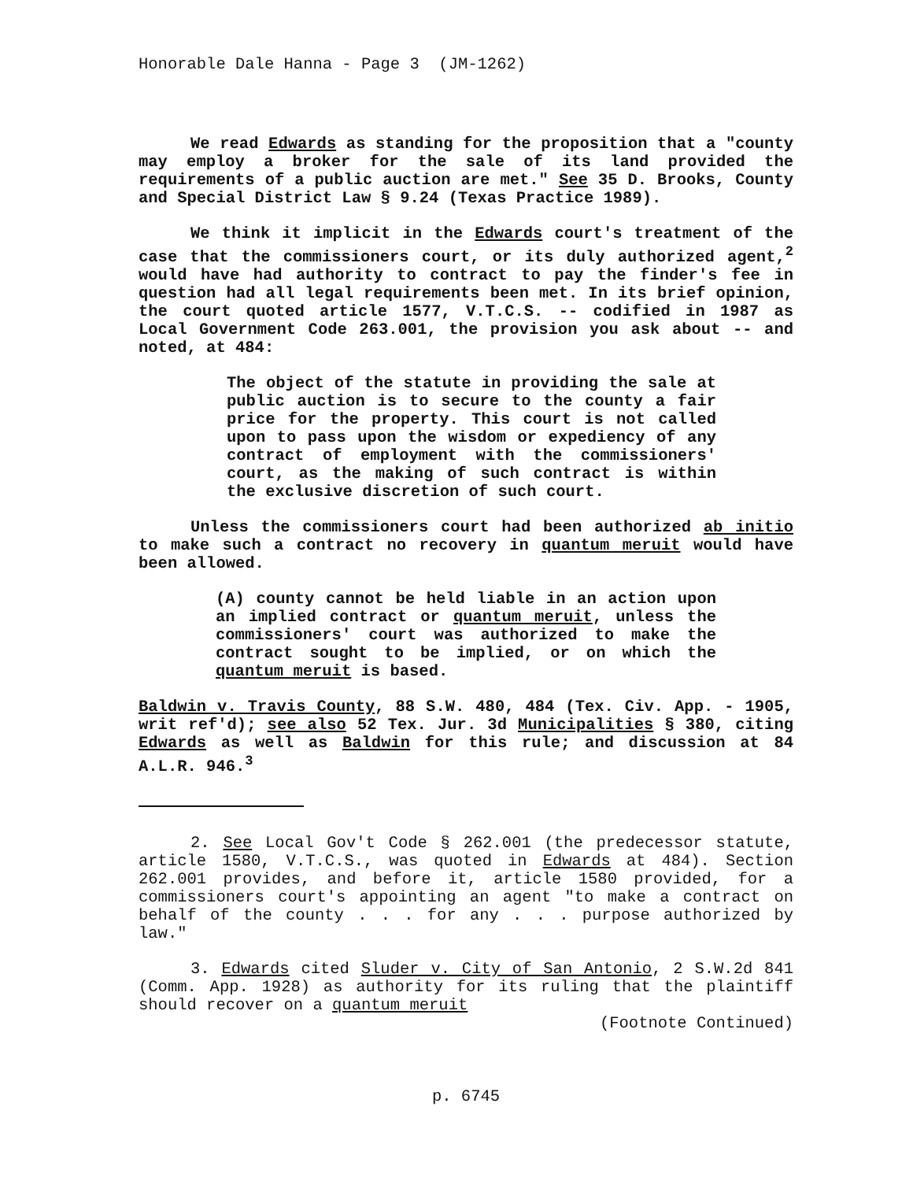Honorable Dale Hanna - Page 3 (JM-1262)
We read Edwards as standing for the proposition that a "county may employ a broker for the sale of its land provided the requirements of a public auction are met." See 35 D. Brooks, County and Special District Law § 9.24 (Texas Practice 1989).
We think it implicit in the Edwards court's treatment of the case that the commissioners court, or its duly authorized agent,<sup>2</sup> would have had authority to contract to pay the finder's fee in question had all legal requirements been met. In its brief opinion, the court quoted article 1577, V.T.C.S. -- codified in 1987 as Local Government Code 263.001, the provision you ask about -- and noted, at 484:
The object of the statute in providing the sale at public auction is to secure to the county a fair price for the property. This court is not called upon to pass upon the wisdom or expediency of any contract of employment with the commissioners' court, as the making of such contract is within the exclusive discretion of such court.
Unless the commissioners court had been authorized ab initio to make such a contract no recovery in quantum meruit would have been allowed.
(A) county cannot be held liable in an action upon an implied contract or quantum meruit, unless the commissioners' court was authorized to make the contract sought to be implied, or on which the quantum meruit is based.
Baldwin v. Travis County, 88 S.W. 480, 484 (Tex. Civ. App. - 1905, writ ref'd); see also 52 Tex. Jur. 3d Municipalities § 380, citing Edwards as well as Baldwin for this rule; and discussion at 84 A.L.R. 946.<sup>3</sup>
2. See Local Gov't Code § 262.001 (the predecessor statute, article 1580, V.T.C.S., was quoted in Edwards at 484). Section 262.001 provides, and before it, article 1580 provided, for a commissioners court's appointing an agent "to make a contract on behalf of the county . . . for any . . . purpose authorized by law."
3. Edwards cited Sluder v. City of San Antonio, 2 S.W.2d 841 (Comm. App. 1928) as authority for its ruling that the plaintiff should recover on a quantum meruit
(Footnote Continued)
p. 6745